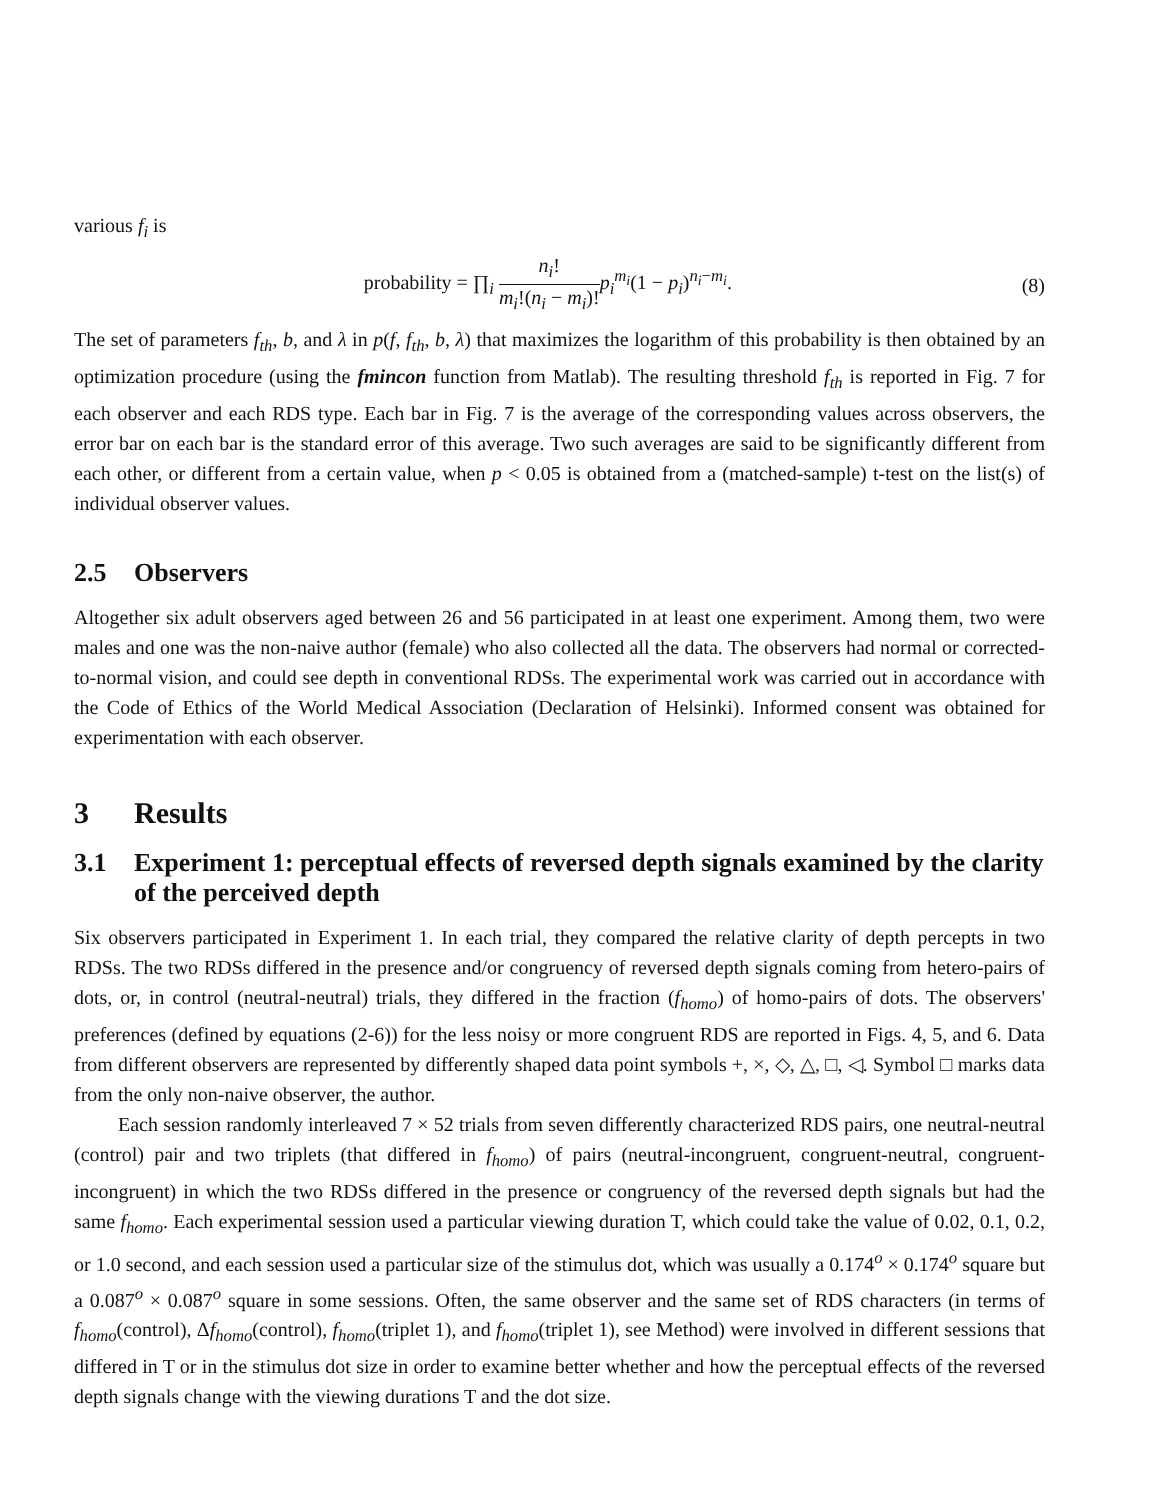various f<sub>i</sub> is
probability = ∏<sub>i</sub> n<sub>i</sub>! m<sub>i</sub>!(n<sub>i</sub> − m<sub>i</sub>)!p<sub>i</sub><sup>m<sub>i</sub></sup>(1 − p<sub>i</sub>)<sup>n<sub>i</sub>−m<sub>i</sub></sup>.
(8)
The set of parameters f<sub>th</sub>, b, and λ in p(f, f<sub>th</sub>, b, λ) that maximizes the logarithm of this probability is then obtained by an optimization procedure (using the fmincon function from Matlab). The resulting threshold f<sub>th</sub> is reported in Fig. 7 for each observer and each RDS type. Each bar in Fig. 7 is the average of the corresponding values across observers, the error bar on each bar is the standard error of this average. Two such averages are said to be significantly different from each other, or different from a certain value, when p < 0.05 is obtained from a (matched-sample) t-test on the list(s) of individual observer values.
2.5 Observers
Altogether six adult observers aged between 26 and 56 participated in at least one experiment. Among them, two were males and one was the non-naive author (female) who also collected all the data. The observers had normal or corrected-to-normal vision, and could see depth in conventional RDSs. The experimental work was carried out in accordance with the Code of Ethics of the World Medical Association (Declaration of Helsinki). Informed consent was obtained for experimentation with each observer.
3 Results
3.1 Experiment 1: perceptual effects of reversed depth signals examined by the clarity of the perceived depth
Six observers participated in Experiment 1. In each trial, they compared the relative clarity of depth percepts in two RDSs. The two RDSs differed in the presence and/or congruency of reversed depth signals coming from hetero-pairs of dots, or, in control (neutral-neutral) trials, they differed in the fraction (f<sub>homo</sub>) of homo-pairs of dots. The observers' preferences (defined by equations (2-6)) for the less noisy or more congruent RDS are reported in Figs. 4, 5, and 6. Data from different observers are represented by differently shaped data point symbols +, ×, ◇, △, □, ◁. Symbol □ marks data from the only non-naive observer, the author.
Each session randomly interleaved 7 × 52 trials from seven differently characterized RDS pairs, one neutral-neutral (control) pair and two triplets (that differed in f<sub>homo</sub>) of pairs (neutral-incongruent, congruent-neutral, congruent-incongruent) in which the two RDSs differed in the presence or congruency of the reversed depth signals but had the same f<sub>homo</sub>. Each experimental session used a particular viewing duration T, which could take the value of 0.02, 0.1, 0.2, or 1.0 second, and each session used a particular size of the stimulus dot, which was usually a 0.174<sup>o</sup> × 0.174<sup>o</sup> square but a 0.087<sup>o</sup> × 0.087<sup>o</sup> square in some sessions. Often, the same observer and the same set of RDS characters (in terms of f<sub>homo</sub>(control), Δf<sub>homo</sub>(control), f<sub>homo</sub>(triplet 1), and f<sub>homo</sub>(triplet 1), see Method) were involved in different sessions that differed in T or in the stimulus dot size in order to examine better whether and how the perceptual effects of the reversed depth signals change with the viewing durations T and the dot size.